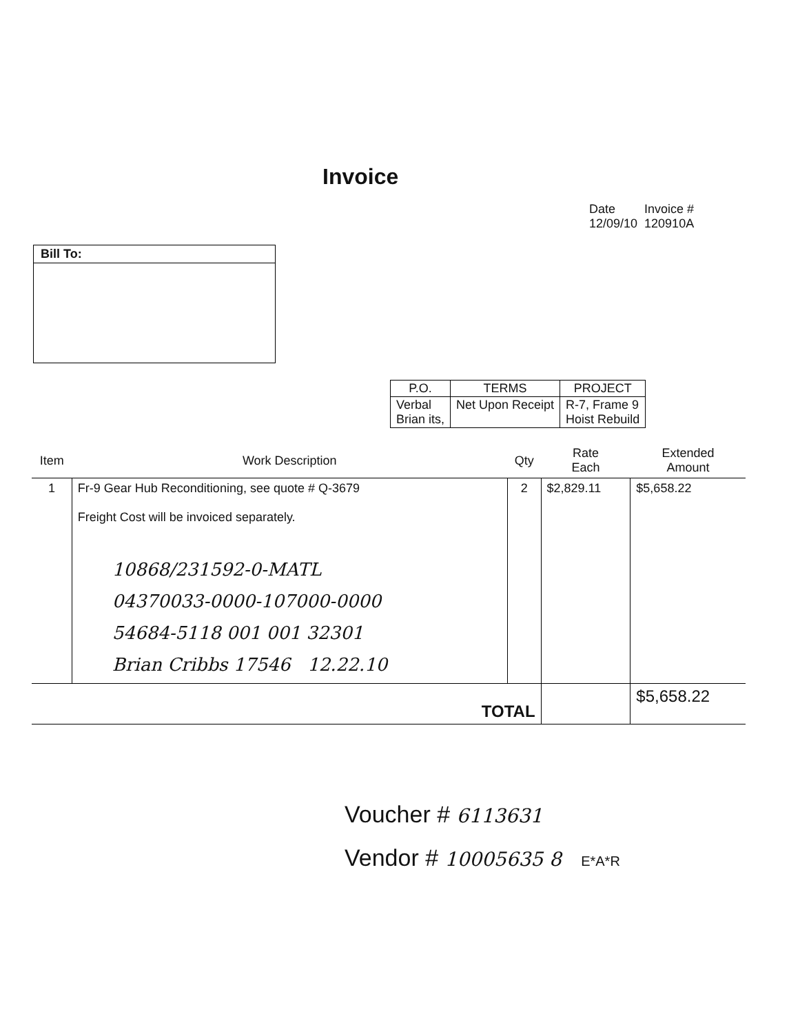Invoice
| Date | Invoice # |
| 12/09/10 | 120910A |
Bill To:
| P.O. | TERMS | PROJECT |
| --- | --- | --- |
| Verbal Brian its, | Net Upon Receipt | R-7, Frame 9 Hoist Rebuild |
| Item | Work Description | Qty | Rate Each | Extended Amount |
| --- | --- | --- | --- | --- |
| 1 | Fr-9 Gear Hub Reconditioning, see quote # Q-3679 Freight Cost will be invoiced separately. 10868/231592-0-MATL 04370033-0000-107000-0000 54684-5118 001 001 32301 Brian Cribbs 17546 12.22.10 | 2 | $2,829.11 | $5,658.22 |
| TOTAL | | | | $5,658.22 |
Voucher # 6113631
Vendor # 10005635 8 E*A*R